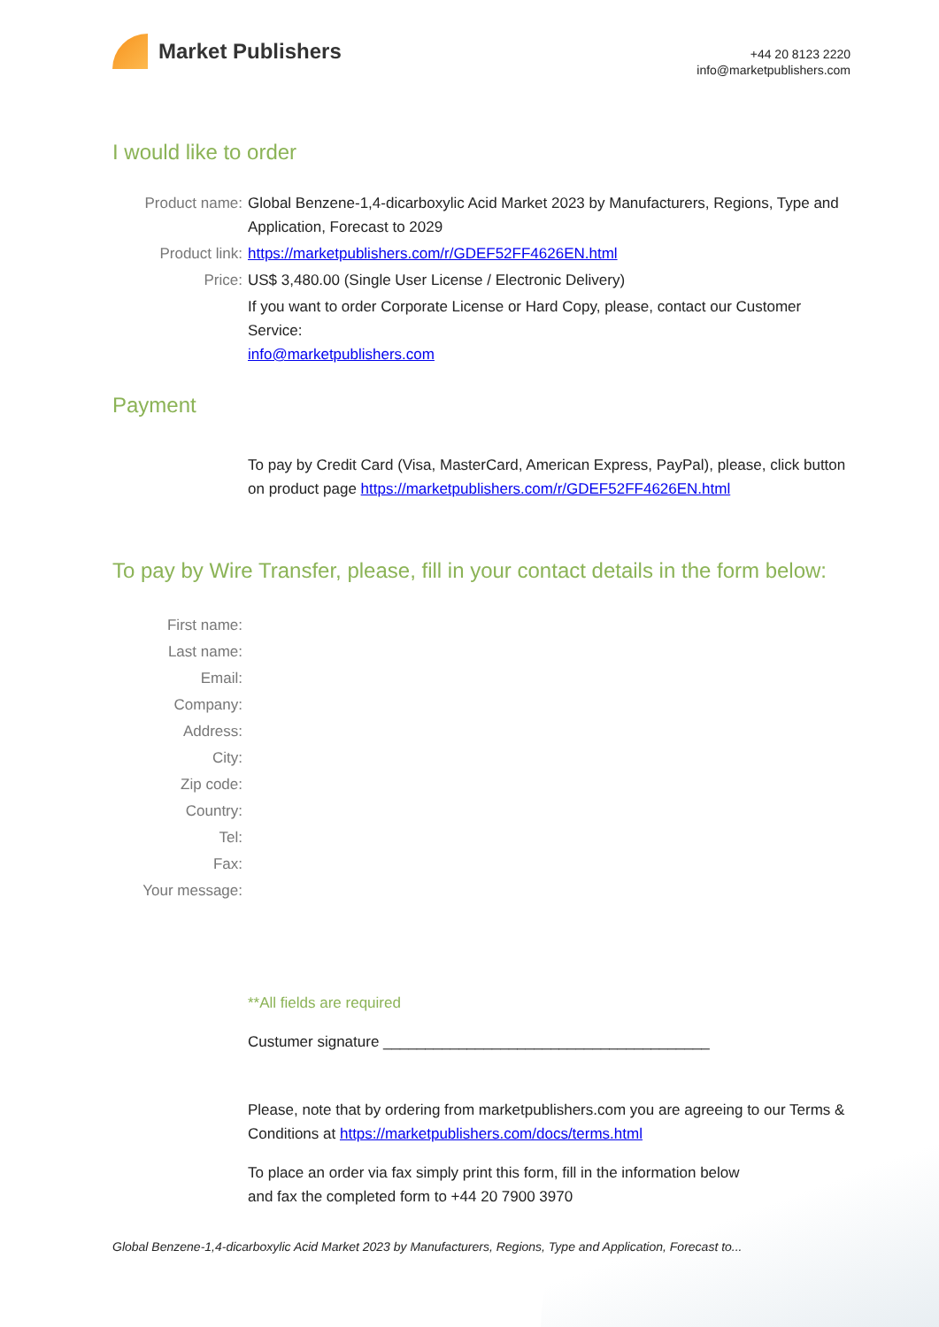Market Publishers
+44 20 8123 2220
info@marketpublishers.com
I would like to order
Product name: Global Benzene-1,4-dicarboxylic Acid Market 2023 by Manufacturers, Regions, Type and Application, Forecast to 2029
Product link: https://marketpublishers.com/r/GDEF52FF4626EN.html
Price: US$ 3,480.00 (Single User License / Electronic Delivery)
If you want to order Corporate License or Hard Copy, please, contact our Customer Service:
info@marketpublishers.com
Payment
To pay by Credit Card (Visa, MasterCard, American Express, PayPal), please, click button on product page https://marketpublishers.com/r/GDEF52FF4626EN.html
To pay by Wire Transfer, please, fill in your contact details in the form below:
First name:
Last name:
Email:
Company:
Address:
City:
Zip code:
Country:
Tel:
Fax:
Your message:
**All fields are required
Custumer signature _______________________________________
Please, note that by ordering from marketpublishers.com you are agreeing to our Terms & Conditions at https://marketpublishers.com/docs/terms.html
To place an order via fax simply print this form, fill in the information below
and fax the completed form to +44 20 7900 3970
Global Benzene-1,4-dicarboxylic Acid Market 2023 by Manufacturers, Regions, Type and Application, Forecast to...